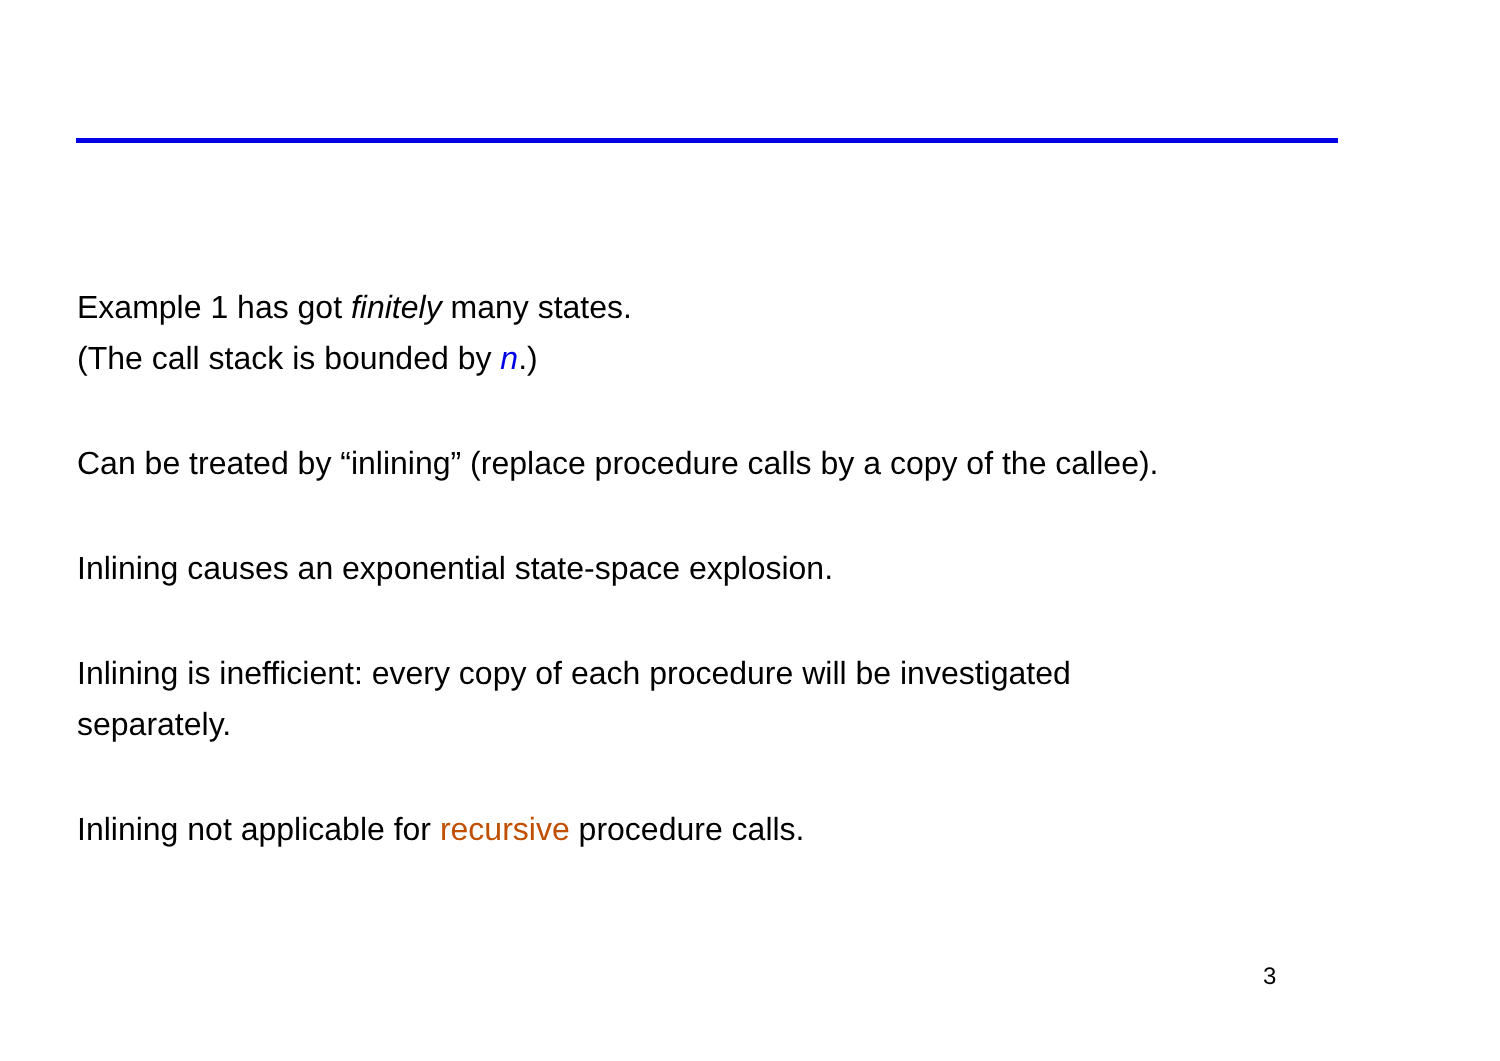Example 1 has got finitely many states.
(The call stack is bounded by n.)
Can be treated by “inlining” (replace procedure calls by a copy of the callee).
Inlining causes an exponential state-space explosion.
Inlining is inefficient: every copy of each procedure will be investigated
separately.
Inlining not applicable for recursive procedure calls.
3